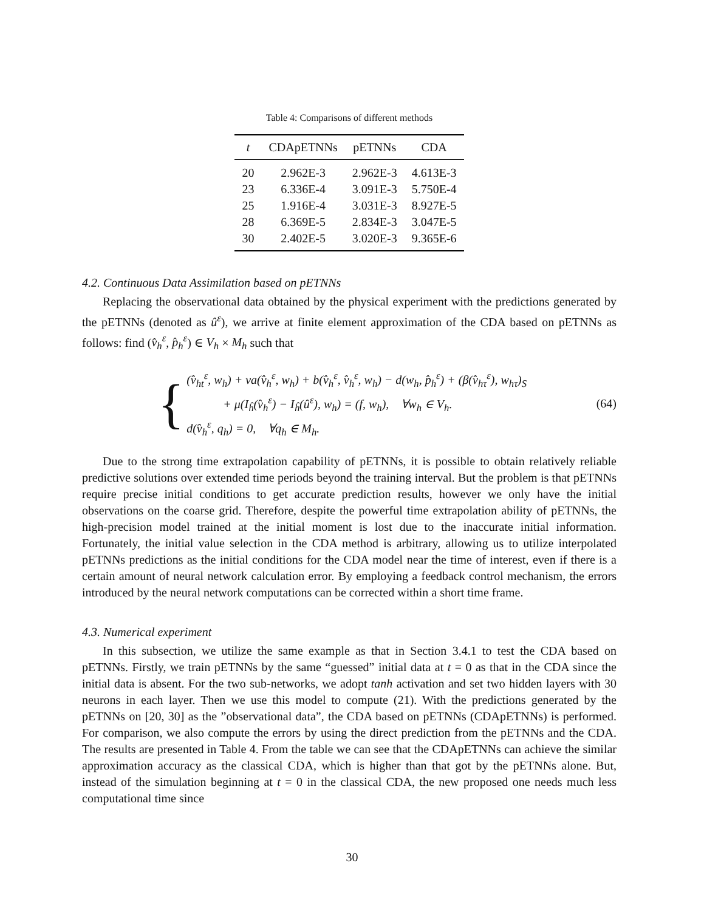Table 4: Comparisons of different methods
| t | CDApETNNs | pETNNs | CDA |
| --- | --- | --- | --- |
| 20 | 2.962E-3 | 2.962E-3 | 4.613E-3 |
| 23 | 6.336E-4 | 3.091E-3 | 5.750E-4 |
| 25 | 1.916E-4 | 3.031E-3 | 8.927E-5 |
| 28 | 6.369E-5 | 2.834E-3 | 3.047E-5 |
| 30 | 2.402E-5 | 3.020E-3 | 9.365E-6 |
4.2. Continuous Data Assimilation based on pETNNs
Replacing the observational data obtained by the physical experiment with the predictions generated by the pETNNs (denoted as û<sup>ε</sup>), we arrive at finite element approximation of the CDA based on pETNNs as follows: find (v̂<sub>h</sub><sup>ε</sup>, p̂<sub>h</sub><sup>ε</sup>) ∈ V<sub>h</sub> × M<sub>h</sub> such that
{
(v̂<sub>ht</sub><sup>ε</sup>, w<sub>h</sub>) + νa(v̂<sub>h</sub><sup>ε</sup>, w<sub>h</sub>) + b(v̂<sub>h</sub><sup>ε</sup>, v̂<sub>h</sub><sup>ε</sup>, w<sub>h</sub>) − d(w<sub>h</sub>, p̂<sub>h</sub><sup>ε</sup>) + (β(v̂<sub>hτ</sub><sup>ε</sup>), w<sub>hτ</sub>)<sub>S</sub>
+ μ(I<sub>ĥ</sub>(v̂<sub>h</sub><sup>ε</sup>) − I<sub>ĥ</sub>(û<sup>ε</sup>), w<sub>h</sub>) = (f, w<sub>h</sub>), ∀w<sub>h</sub> ∈ V<sub>h</sub>.
d(v̂<sub>h</sub><sup>ε</sup>, q<sub>h</sub>) = 0, ∀q<sub>h</sub> ∈ M<sub>h</sub>.
(64)
Due to the strong time extrapolation capability of pETNNs, it is possible to obtain relatively reliable predictive solutions over extended time periods beyond the training interval. But the problem is that pETNNs require precise initial conditions to get accurate prediction results, however we only have the initial observations on the coarse grid. Therefore, despite the powerful time extrapolation ability of pETNNs, the high-precision model trained at the initial moment is lost due to the inaccurate initial information. Fortunately, the initial value selection in the CDA method is arbitrary, allowing us to utilize interpolated pETNNs predictions as the initial conditions for the CDA model near the time of interest, even if there is a certain amount of neural network calculation error. By employing a feedback control mechanism, the errors introduced by the neural network computations can be corrected within a short time frame.
4.3. Numerical experiment
In this subsection, we utilize the same example as that in Section 3.4.1 to test the CDA based on pETNNs. Firstly, we train pETNNs by the same “guessed” initial data at t = 0 as that in the CDA since the initial data is absent. For the two sub-networks, we adopt tanh activation and set two hidden layers with 30 neurons in each layer. Then we use this model to compute (21). With the predictions generated by the pETNNs on [20, 30] as the ”observational data”, the CDA based on pETNNs (CDApETNNs) is performed. For comparison, we also compute the errors by using the direct prediction from the pETNNs and the CDA. The results are presented in Table 4. From the table we can see that the CDApETNNs can achieve the similar approximation accuracy as the classical CDA, which is higher than that got by the pETNNs alone. But, instead of the simulation beginning at t = 0 in the classical CDA, the new proposed one needs much less computational time since
30